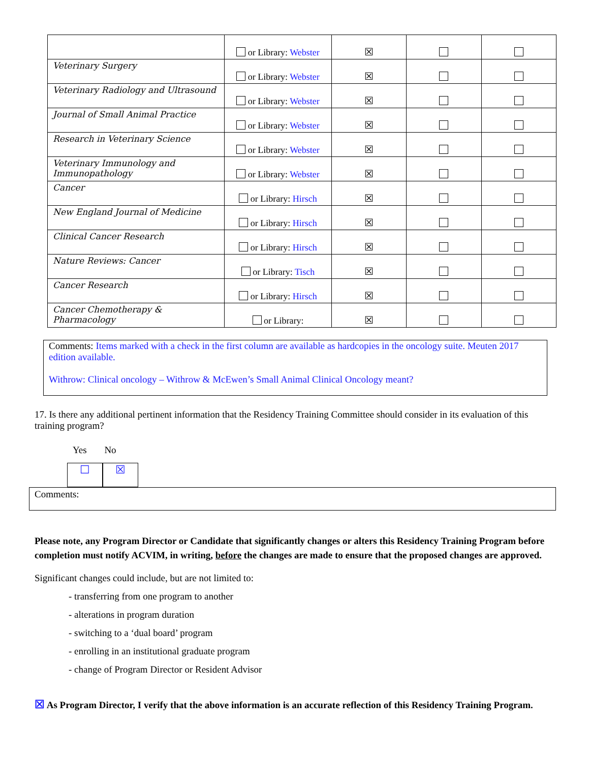| | or Library: Webster | ☒ | | |
| Veterinary Surgery | or Library: Webster | ☒ | | |
| Veterinary Radiology and Ultrasound | or Library: Webster | ☒ | | |
| Journal of Small Animal Practice | or Library: Webster | ☒ | | |
| Research in Veterinary Science | or Library: Webster | ☒ | | |
| Veterinary Immunology and Immunopathology | or Library: Webster | ☒ | | |
| Cancer | or Library: Hirsch | ☒ | | |
| New England Journal of Medicine | or Library: Hirsch | ☒ | | |
| Clinical Cancer Research | or Library: Hirsch | ☒ | | |
| Nature Reviews: Cancer | or Library: Tisch | ☒ | | |
| Cancer Research | or Library: Hirsch | ☒ | | |
| Cancer Chemotherapy & Pharmacology | or Library: | ☒ | | |
Comments: Items marked with a check in the first column are available as hardcopies in the oncology suite. Meuten 2017 edition available.
Withrow: Clinical oncology – Withrow & McEwen’s Small Animal Clinical Oncology meant?
17. Is there any additional pertinent information that the Residency Training Committee should consider in its evaluation of this training program?
Yes No
☐ ☒
Comments:
Please note, any Program Director or Candidate that significantly changes or alters this Residency Training Program before completion must notify ACVIM, in writing, before the changes are made to ensure that the proposed changes are approved.
Significant changes could include, but are not limited to:
- transferring from one program to another
- alterations in program duration
- switching to a ‘dual board’ program
- enrolling in an institutional graduate program
- change of Program Director or Resident Advisor
☒ As Program Director, I verify that the above information is an accurate reflection of this Residency Training Program.